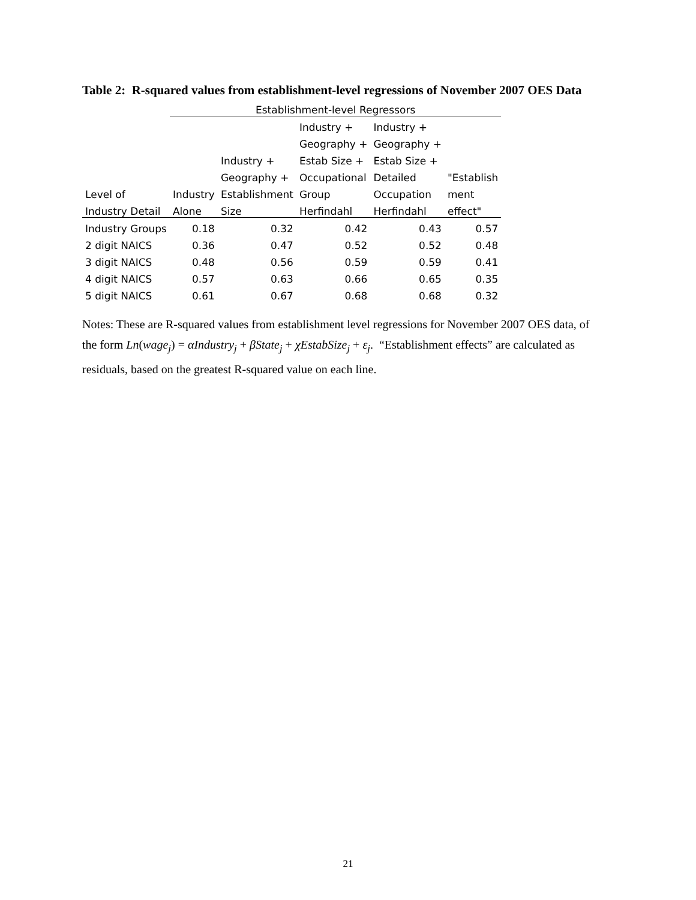Table 2: R-squared values from establishment-level regressions of November 2007 OES Data
| | Establishment-level Regressors | | | | |
| | | | Industry + | Industry + | |
| | | | Geography + | Geography + | |
| | | Industry + | Estab Size + | Estab Size + | |
| | | Geography + | Occupational | Detailed | "Establish |
| Level of | Industry | Establishment | Group | Occupation | ment |
| Industry Detail | Alone | Size | Herfindahl | Herfindahl | effect" |
| Industry Groups | 0.18 | 0.32 | 0.42 | 0.43 | 0.57 |
| 2 digit NAICS | 0.36 | 0.47 | 0.52 | 0.52 | 0.48 |
| 3 digit NAICS | 0.48 | 0.56 | 0.59 | 0.59 | 0.41 |
| 4 digit NAICS | 0.57 | 0.63 | 0.66 | 0.65 | 0.35 |
| 5 digit NAICS | 0.61 | 0.67 | 0.68 | 0.68 | 0.32 |
Notes: These are R-squared values from establishment level regressions for November 2007 OES data, of the form Ln(wage<sub>j</sub>) = αIndustry<sub>j</sub> + βState<sub>j</sub> + χEstabSize<sub>j</sub> + ε<sub>j</sub>. “Establishment effects” are calculated as residuals, based on the greatest R-squared value on each line.
21